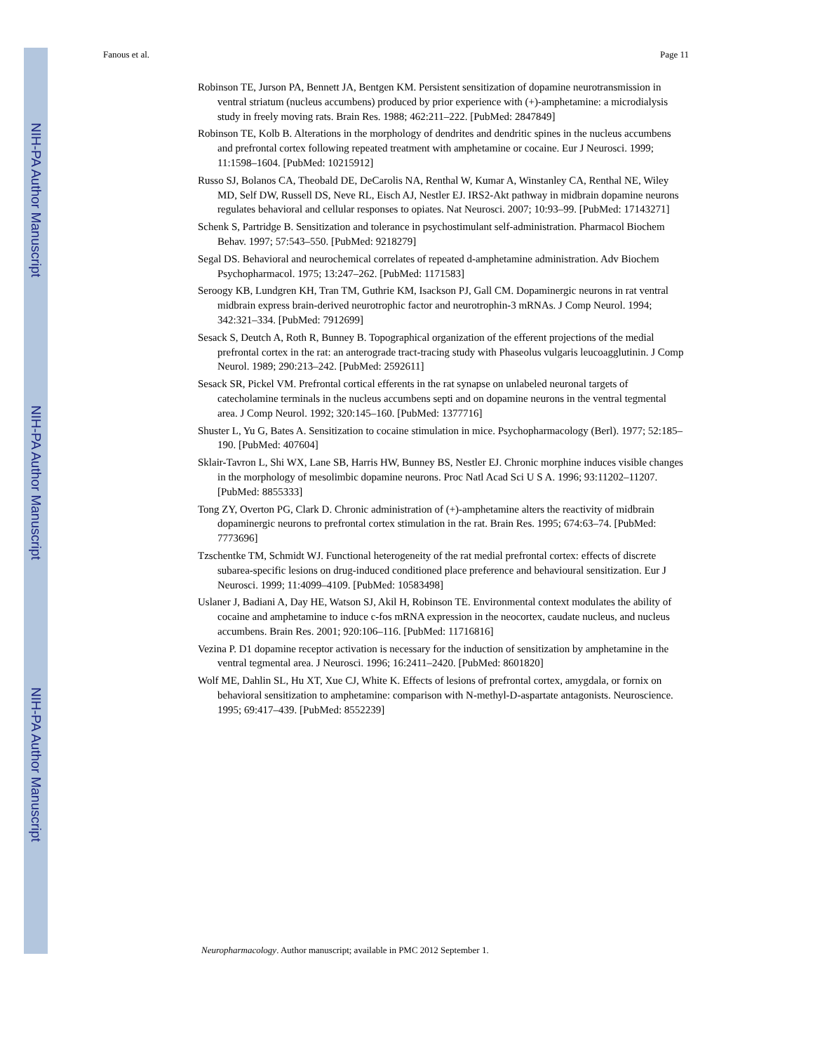NIH-PA Author Manuscript
NIH-PA Author Manuscript
NIH-PA Author Manuscript
Fanous et al. Page 11
Robinson TE, Jurson PA, Bennett JA, Bentgen KM. Persistent sensitization of dopamine neurotransmission in ventral striatum (nucleus accumbens) produced by prior experience with (+)-amphetamine: a microdialysis study in freely moving rats. Brain Res. 1988; 462:211–222. [PubMed: 2847849]
Robinson TE, Kolb B. Alterations in the morphology of dendrites and dendritic spines in the nucleus accumbens and prefrontal cortex following repeated treatment with amphetamine or cocaine. Eur J Neurosci. 1999; 11:1598–1604. [PubMed: 10215912]
Russo SJ, Bolanos CA, Theobald DE, DeCarolis NA, Renthal W, Kumar A, Winstanley CA, Renthal NE, Wiley MD, Self DW, Russell DS, Neve RL, Eisch AJ, Nestler EJ. IRS2-Akt pathway in midbrain dopamine neurons regulates behavioral and cellular responses to opiates. Nat Neurosci. 2007; 10:93–99. [PubMed: 17143271]
Schenk S, Partridge B. Sensitization and tolerance in psychostimulant self-administration. Pharmacol Biochem Behav. 1997; 57:543–550. [PubMed: 9218279]
Segal DS. Behavioral and neurochemical correlates of repeated d-amphetamine administration. Adv Biochem Psychopharmacol. 1975; 13:247–262. [PubMed: 1171583]
Seroogy KB, Lundgren KH, Tran TM, Guthrie KM, Isackson PJ, Gall CM. Dopaminergic neurons in rat ventral midbrain express brain-derived neurotrophic factor and neurotrophin-3 mRNAs. J Comp Neurol. 1994; 342:321–334. [PubMed: 7912699]
Sesack S, Deutch A, Roth R, Bunney B. Topographical organization of the efferent projections of the medial prefrontal cortex in the rat: an anterograde tract-tracing study with Phaseolus vulgaris leucoagglutinin. J Comp Neurol. 1989; 290:213–242. [PubMed: 2592611]
Sesack SR, Pickel VM. Prefrontal cortical efferents in the rat synapse on unlabeled neuronal targets of catecholamine terminals in the nucleus accumbens septi and on dopamine neurons in the ventral tegmental area. J Comp Neurol. 1992; 320:145–160. [PubMed: 1377716]
Shuster L, Yu G, Bates A. Sensitization to cocaine stimulation in mice. Psychopharmacology (Berl). 1977; 52:185–190. [PubMed: 407604]
Sklair-Tavron L, Shi WX, Lane SB, Harris HW, Bunney BS, Nestler EJ. Chronic morphine induces visible changes in the morphology of mesolimbic dopamine neurons. Proc Natl Acad Sci U S A. 1996; 93:11202–11207. [PubMed: 8855333]
Tong ZY, Overton PG, Clark D. Chronic administration of (+)-amphetamine alters the reactivity of midbrain dopaminergic neurons to prefrontal cortex stimulation in the rat. Brain Res. 1995; 674:63–74. [PubMed: 7773696]
Tzschentke TM, Schmidt WJ. Functional heterogeneity of the rat medial prefrontal cortex: effects of discrete subarea-specific lesions on drug-induced conditioned place preference and behavioural sensitization. Eur J Neurosci. 1999; 11:4099–4109. [PubMed: 10583498]
Uslaner J, Badiani A, Day HE, Watson SJ, Akil H, Robinson TE. Environmental context modulates the ability of cocaine and amphetamine to induce c-fos mRNA expression in the neocortex, caudate nucleus, and nucleus accumbens. Brain Res. 2001; 920:106–116. [PubMed: 11716816]
Vezina P. D1 dopamine receptor activation is necessary for the induction of sensitization by amphetamine in the ventral tegmental area. J Neurosci. 1996; 16:2411–2420. [PubMed: 8601820]
Wolf ME, Dahlin SL, Hu XT, Xue CJ, White K. Effects of lesions of prefrontal cortex, amygdala, or fornix on behavioral sensitization to amphetamine: comparison with N-methyl-D-aspartate antagonists. Neuroscience. 1995; 69:417–439. [PubMed: 8552239]
Neuropharmacology. Author manuscript; available in PMC 2012 September 1.